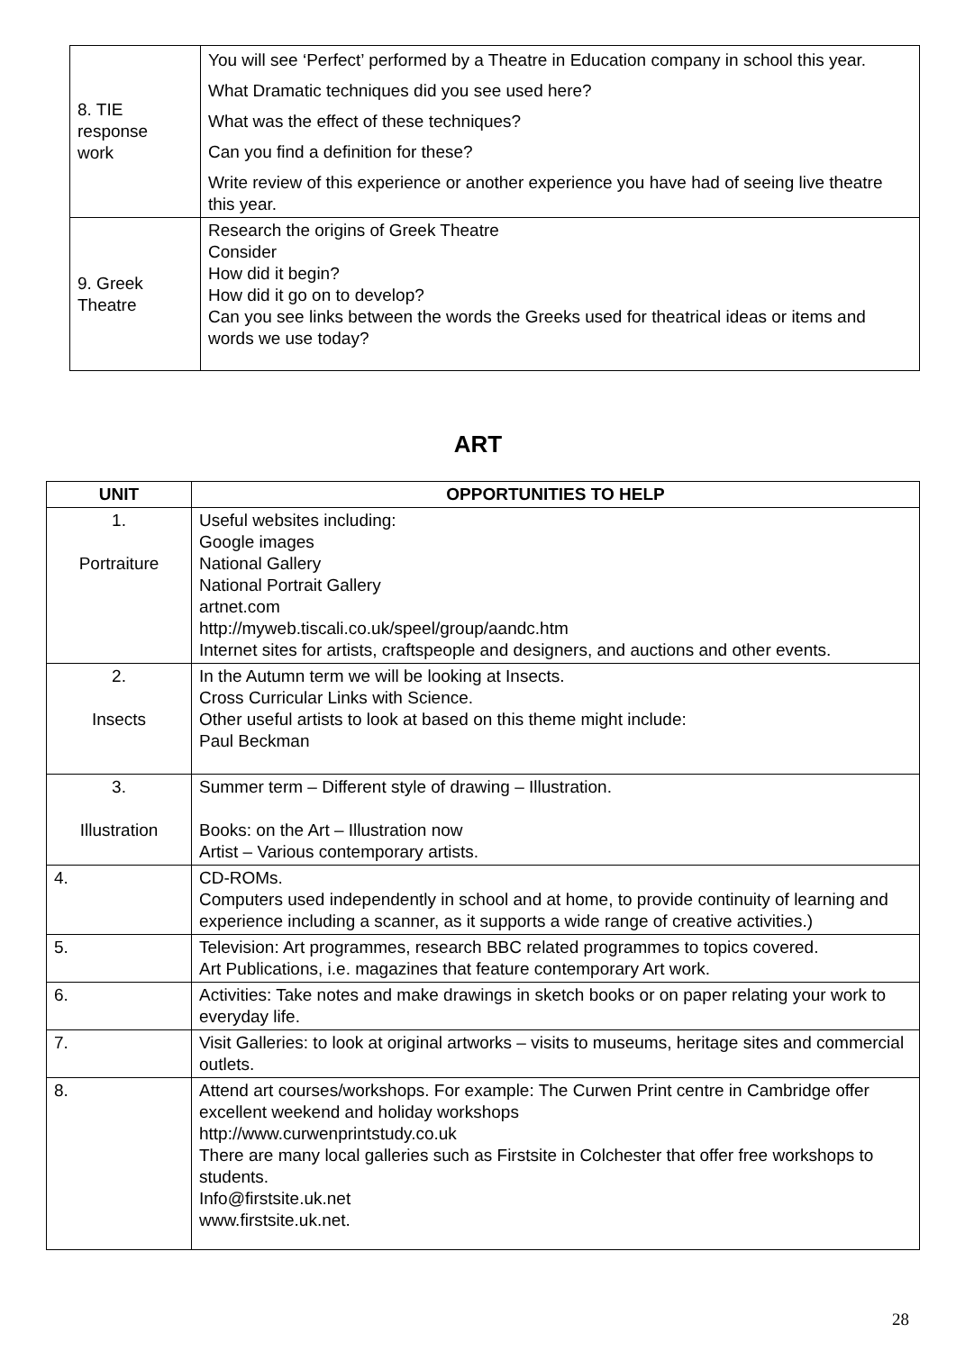| 8. TIE response work | You will see ‘Perfect’ performed by a Theatre in Education company in school this year. What Dramatic techniques did you see used here? What was the effect of these techniques? Can you find a definition for these? Write review of this experience or another experience you have had of seeing live theatre this year. |
| 9. Greek Theatre | Research the origins of Greek Theatre Consider How did it begin? How did it go on to develop? Can you see links between the words the Greeks used for theatrical ideas or items and words we use today? |
ART
| UNIT | OPPORTUNITIES TO HELP |
| --- | --- |
| 1. Portraiture | Useful websites including: Google images National Gallery National Portrait Gallery artnet.com http://myweb.tiscali.co.uk/speel/group/aandc.htm Internet sites for artists, craftspeople and designers, and auctions and other events. |
| 2. Insects | In the Autumn term we will be looking at Insects. Cross Curricular Links with Science. Other useful artists to look at based on this theme might include: Paul Beckman |
| 3. Illustration | Summer term – Different style of drawing – Illustration. Books: on the Art – Illustration now Artist – Various contemporary artists. |
| 4. | CD-ROMs. Computers used independently in school and at home, to provide continuity of learning and experience including a scanner, as it supports a wide range of creative activities.) |
| 5. | Television: Art programmes, research BBC related programmes to topics covered. Art Publications, i.e. magazines that feature contemporary Art work. |
| 6. | Activities: Take notes and make drawings in sketch books or on paper relating your work to everyday life. |
| 7. | Visit Galleries: to look at original artworks – visits to museums, heritage sites and commercial outlets. |
| 8. | Attend art courses/workshops. For example: The Curwen Print centre in Cambridge offer excellent weekend and holiday workshops http://www.curwenprintstudy.co.uk There are many local galleries such as Firstsite in Colchester that offer free workshops to students. Info@firstsite.uk.net www.firstsite.uk.net. |
28